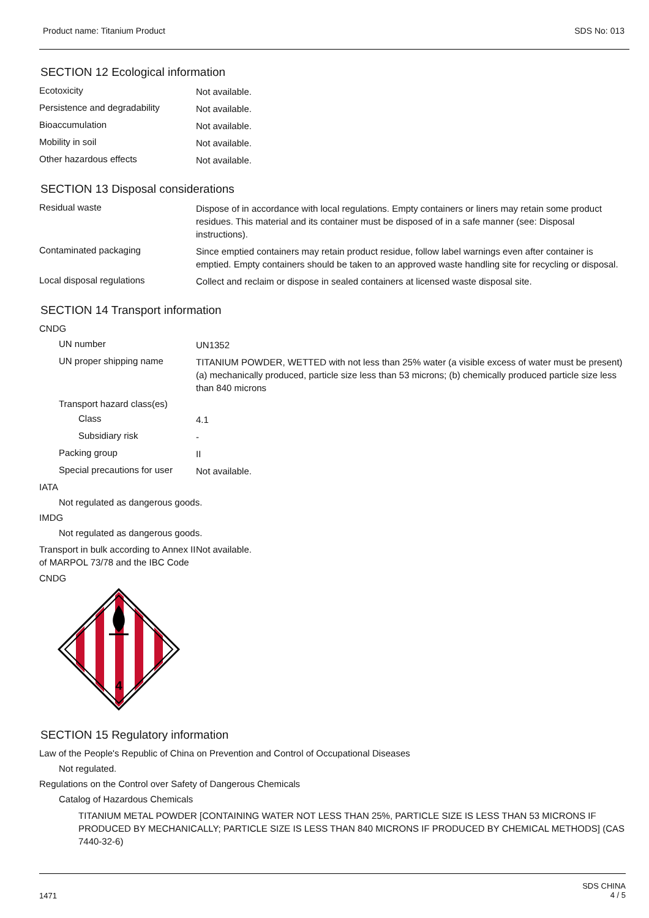Product name: Titanium Product SDS No: 013
SECTION 12 Ecological information
Ecotoxicity
Not available.
Persistence and degradability
Not available.
Bioaccumulation
Not available.
Mobility in soil
Not available.
Other hazardous effects
Not available.
SECTION 13 Disposal considerations
Residual waste
Dispose of in accordance with local regulations. Empty containers or liners may retain some product residues. This material and its container must be disposed of in a safe manner (see: Disposal instructions).
Contaminated packaging
Since emptied containers may retain product residue, follow label warnings even after container is emptied. Empty containers should be taken to an approved waste handling site for recycling or disposal.
Local disposal regulations
Collect and reclaim or dispose in sealed containers at licensed waste disposal site.
SECTION 14 Transport information
CNDG
UN number
UN1352
UN proper shipping name
TITANIUM POWDER, WETTED with not less than 25% water (a visible excess of water must be present) (a) mechanically produced, particle size less than 53 microns; (b) chemically produced particle size less than 840 microns
Transport hazard class(es)
Class
4.1
Subsidiary risk
-
Packing group
II
Special precautions for user
Not available.
IATA
Not regulated as dangerous goods.
IMDG
Not regulated as dangerous goods.
Transport in bulk according to Annex II of MARPOL 73/78 and the IBC Code
Not available.
CNDG
4
SECTION 15 Regulatory information
Law of the People's Republic of China on Prevention and Control of Occupational Diseases
Not regulated.
Regulations on the Control over Safety of Dangerous Chemicals
Catalog of Hazardous Chemicals
TITANIUM METAL POWDER [CONTAINING WATER NOT LESS THAN 25%, PARTICLE SIZE IS LESS THAN 53 MICRONS IF PRODUCED BY MECHANICALLY; PARTICLE SIZE IS LESS THAN 840 MICRONS IF PRODUCED BY CHEMICAL METHODS] (CAS 7440-32-6)
1471 SDS CHINA
4 / 5